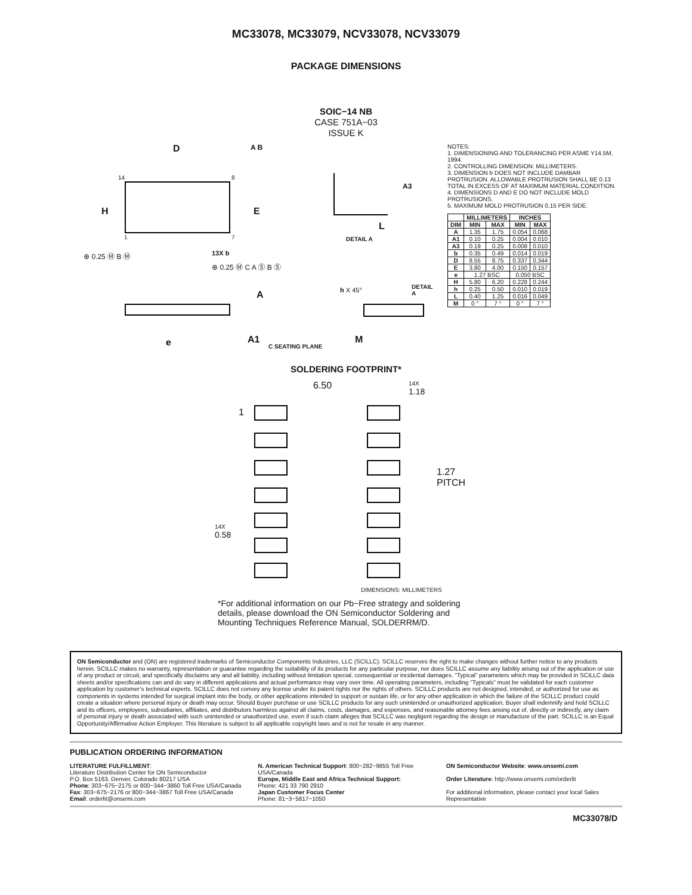MC33078, MC33079, NCV33078, NCV33079
PACKAGE DIMENSIONS
SOIC−14 NB
CASE 751A−03
ISSUE K
D A B
H E
14 8
1 7
⊕ 0.25 Ⓜ B Ⓜ 13X b
⊕ 0.25 Ⓜ C A Ⓢ B Ⓢ
A3
L
DETAIL A
A
A1
e C SEATING PLANE
h X 45° DETAIL A
M
NOTES:
1. DIMENSIONING AND TOLERANCING PER ASME Y14.5M, 1994.
2. CONTROLLING DIMENSION: MILLIMETERS.
3. DIMENSION b DOES NOT INCLUDE DAMBAR PROTRUSION. ALLOWABLE PROTRUSION SHALL BE 0.13 TOTAL IN EXCESS OF AT MAXIMUM MATERIAL CONDITION.
4. DIMENSIONS D AND E DO NOT INCLUDE MOLD PROTRUSIONS.
5. MAXIMUM MOLD PROTRUSION 0.15 PER SIDE.
| | MILLIMETERS | | INCHES | |
| --- | --- | --- | --- | --- |
| DIM | MIN | MAX | MIN | MAX |
| A | 1.35 | 1.75 | 0.054 | 0.068 |
| A1 | 0.10 | 0.25 | 0.004 | 0.010 |
| A3 | 0.19 | 0.25 | 0.008 | 0.010 |
| b | 0.35 | 0.49 | 0.014 | 0.019 |
| D | 8.55 | 8.75 | 0.337 | 0.344 |
| E | 3.80 | 4.00 | 0.150 | 0.157 |
| e | 1.27 BSC | | 0.050 BSC | |
| H | 5.80 | 6.20 | 0.228 | 0.244 |
| h | 0.25 | 0.50 | 0.010 | 0.019 |
| L | 0.40 | 1.25 | 0.016 | 0.049 |
| M | 0 ° | 7 ° | 0 ° | 7 ° |
SOLDERING FOOTPRINT*
6.50
14X
1.18
1
1.27
PITCH
14X
0.58
DIMENSIONS: MILLIMETERS
*For additional information on our Pb−Free strategy and soldering details, please download the ON Semiconductor Soldering and Mounting Techniques Reference Manual, SOLDERRM/D.
ON Semiconductor and (ON) are registered trademarks of Semiconductor Components Industries, LLC (SCILLC). SCILLC reserves the right to make changes without further notice to any products herein. SCILLC makes no warranty, representation or guarantee regarding the suitability of its products for any particular purpose, nor does SCILLC assume any liability arising out of the application or use of any product or circuit, and specifically disclaims any and all liability, including without limitation special, consequential or incidental damages. “Typical” parameters which may be provided in SCILLC data sheets and/or specifications can and do vary in different applications and actual performance may vary over time. All operating parameters, including “Typicals” must be validated for each customer application by customer’s technical experts. SCILLC does not convey any license under its patent rights nor the rights of others. SCILLC products are not designed, intended, or authorized for use as components in systems intended for surgical implant into the body, or other applications intended to support or sustain life, or for any other application in which the failure of the SCILLC product could create a situation where personal injury or death may occur. Should Buyer purchase or use SCILLC products for any such unintended or unauthorized application, Buyer shall indemnify and hold SCILLC and its officers, employees, subsidiaries, affiliates, and distributors harmless against all claims, costs, damages, and expenses, and reasonable attorney fees arising out of, directly or indirectly, any claim of personal injury or death associated with such unintended or unauthorized use, even if such claim alleges that SCILLC was negligent regarding the design or manufacture of the part. SCILLC is an Equal Opportunity/Affirmative Action Employer. This literature is subject to all applicable copyright laws and is not for resale in any manner.
PUBLICATION ORDERING INFORMATION
LITERATURE FULFILLMENT:
Literature Distribution Center for ON Semiconductor
P.O. Box 5163, Denver, Colorado 80217 USA
Phone: 303−675−2175 or 800−344−3860 Toll Free USA/Canada
Fax: 303−675−2176 or 800−344−3867 Toll Free USA/Canada
Email: orderlit@onsemi.com
N. American Technical Support: 800−282−9855 Toll Free USA/Canada
Europe, Middle East and Africa Technical Support:
Phone: 421 33 790 2910
Japan Customer Focus Center
Phone: 81−3−5817−1050
ON Semiconductor Website: www.onsemi.com
Order Literature: http://www.onsemi.com/orderlit
For additional information, please contact your local Sales Representative
MC33078/D